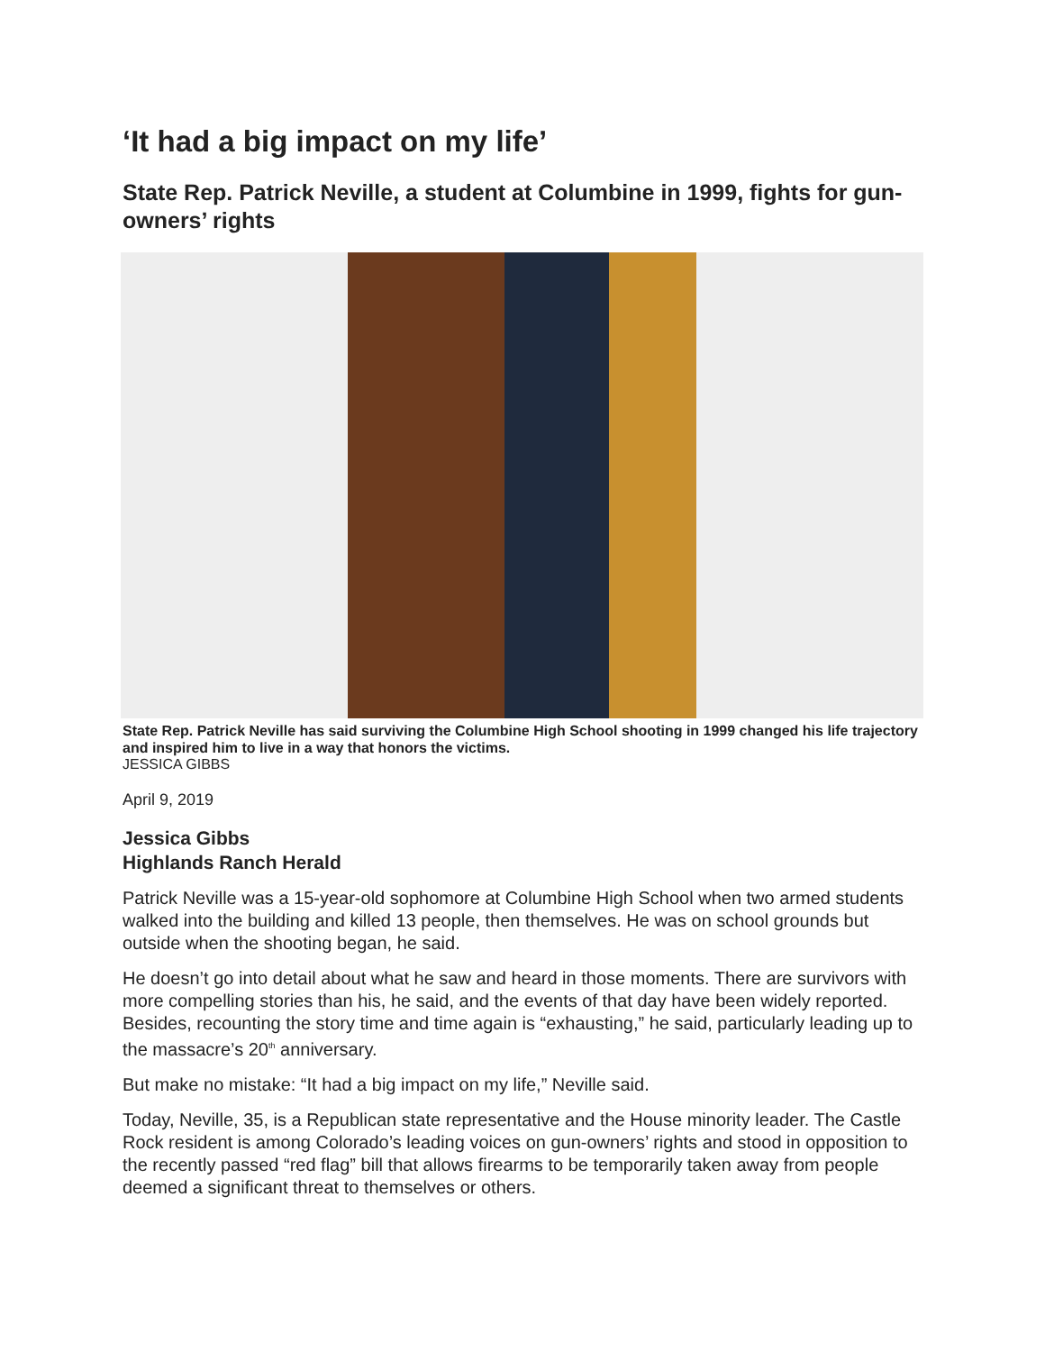‘It had a big impact on my life’
State Rep. Patrick Neville, a student at Columbine in 1999, fights for gun-owners’ rights
State Rep. Patrick Neville has said surviving the Columbine High School shooting in 1999 changed his life trajectory and inspired him to live in a way that honors the victims.
JESSICA GIBBS
April 9, 2019
Jessica Gibbs
Highlands Ranch Herald
Patrick Neville was a 15-year-old sophomore at Columbine High School when two armed students walked into the building and killed 13 people, then themselves. He was on school grounds but outside when the shooting began, he said.
He doesn’t go into detail about what he saw and heard in those moments. There are survivors with more compelling stories than his, he said, and the events of that day have been widely reported. Besides, recounting the story time and time again is “exhausting,” he said, particularly leading up to the massacre’s 20<sup>th</sup> anniversary.
But make no mistake: “It had a big impact on my life,” Neville said.
Today, Neville, 35, is a Republican state representative and the House minority leader. The Castle Rock resident is among Colorado’s leading voices on gun-owners’ rights and stood in opposition to the recently passed “red flag” bill that allows firearms to be temporarily taken away from people deemed a significant threat to themselves or others.